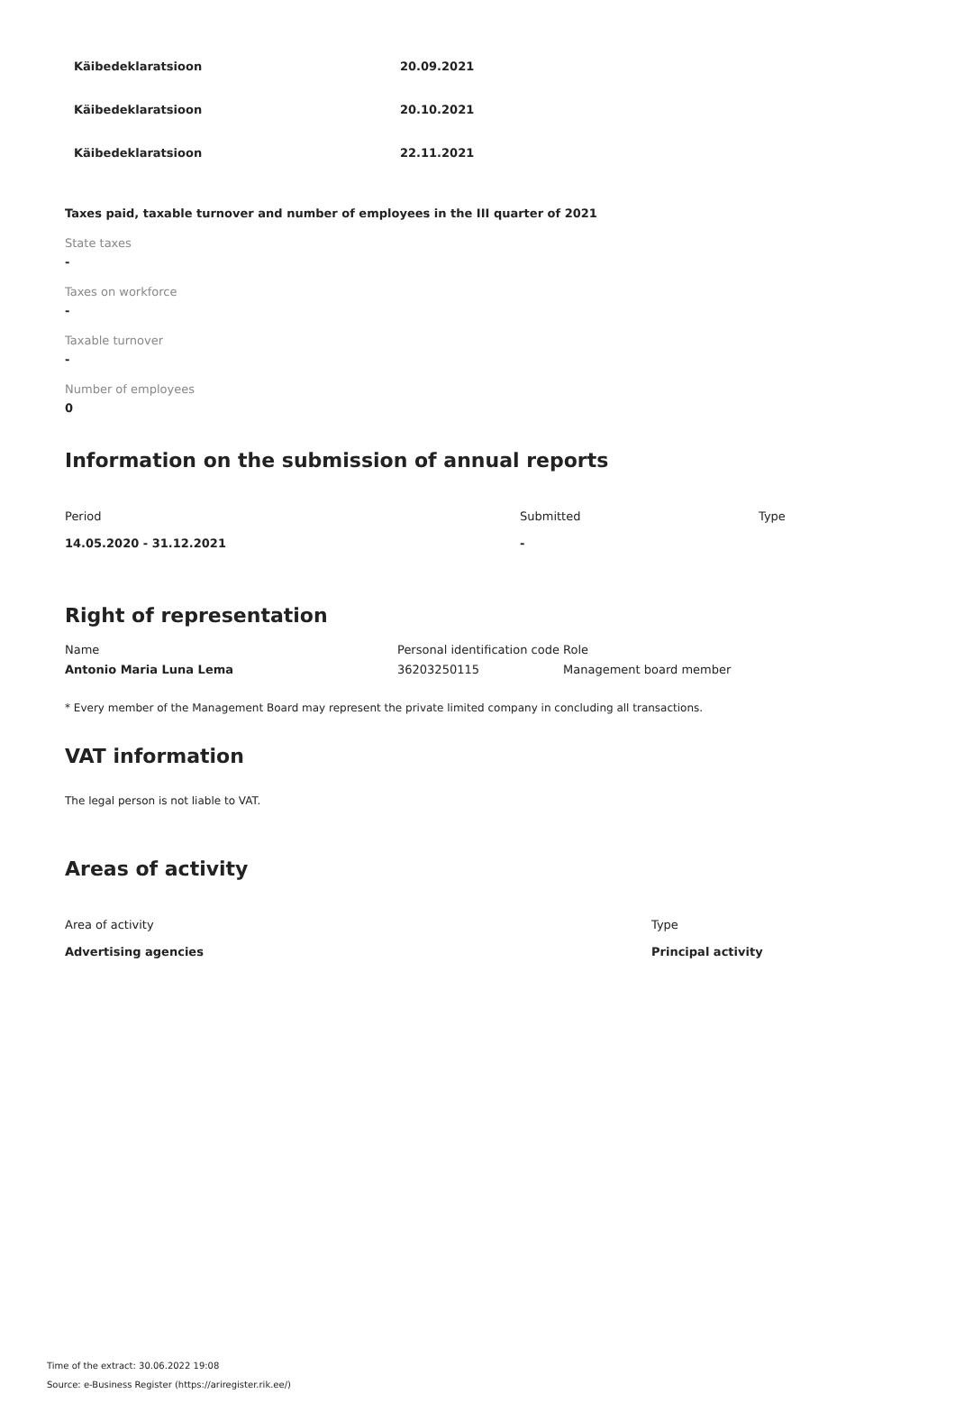| Käibedeklaratsioon | 20.09.2021 |
| Käibedeklaratsioon | 20.10.2021 |
| Käibedeklaratsioon | 22.11.2021 |
Taxes paid, taxable turnover and number of employees in the III quarter of 2021
State taxes
-
Taxes on workforce
-
Taxable turnover
-
Number of employees
0
Information on the submission of annual reports
| Period | Submitted | Type |
| --- | --- | --- |
| 14.05.2020 - 31.12.2021 | - | |
Right of representation
| Name | Personal identification code | Role |
| --- | --- | --- |
| Antonio Maria Luna Lema | 36203250115 | Management board member |
* Every member of the Management Board may represent the private limited company in concluding all transactions.
VAT information
The legal person is not liable to VAT.
Areas of activity
| Area of activity | Type |
| --- | --- |
| Advertising agencies | Principal activity |
Time of the extract: 30.06.2022 19:08
Source: e-Business Register (https://ariregister.rik.ee/)